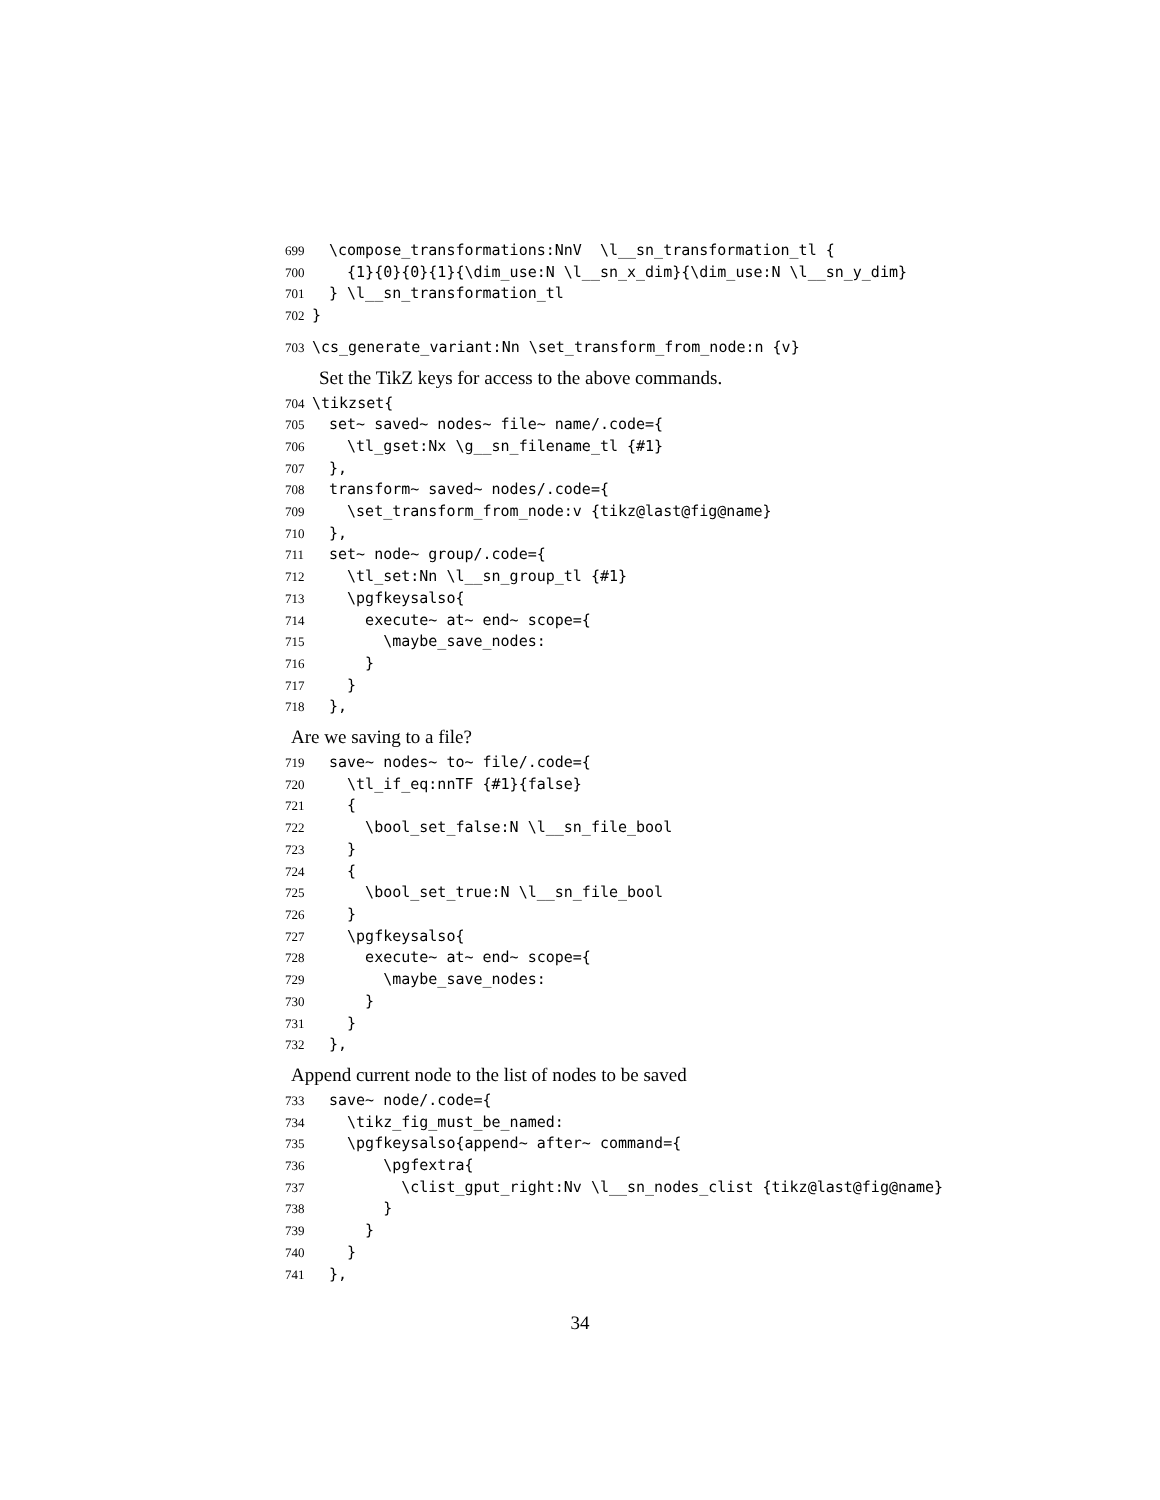699 \compose_transformations:NnV \l__sn_transformation_tl {
700 {1}{0}{0}{1}{\dim_use:N \l__sn_x_dim}{\dim_use:N \l__sn_y_dim}
701 } \l__sn_transformation_tl
702 }
703 \cs_generate_variant:Nn \set_transform_from_node:n {v}
Set the TikZ keys for access to the above commands.
704 \tikzset{
705 set~ saved~ nodes~ file~ name/.code={
706 \tl_gset:Nx \g__sn_filename_tl {#1}
707 },
708 transform~ saved~ nodes/.code={
709 \set_transform_from_node:v {tikz@last@fig@name}
710 },
711 set~ node~ group/.code={
712 \tl_set:Nn \l__sn_group_tl {#1}
713 \pgfkeysalso{
714 execute~ at~ end~ scope={
715 \maybe_save_nodes:
716 }
717 }
718 },
Are we saving to a file?
719 save~ nodes~ to~ file/.code={
720 \tl_if_eq:nnTF {#1}{false}
721 {
722 \bool_set_false:N \l__sn_file_bool
723 }
724 {
725 \bool_set_true:N \l__sn_file_bool
726 }
727 \pgfkeysalso{
728 execute~ at~ end~ scope={
729 \maybe_save_nodes:
730 }
731 }
732 },
Append current node to the list of nodes to be saved
733 save~ node/.code={
734 \tikz_fig_must_be_named:
735 \pgfkeysalso{append~ after~ command={
736 \pgfextra{
737 \clist_gput_right:Nv \l__sn_nodes_clist {tikz@last@fig@name}
738 }
739 }
740 }
741 },
34